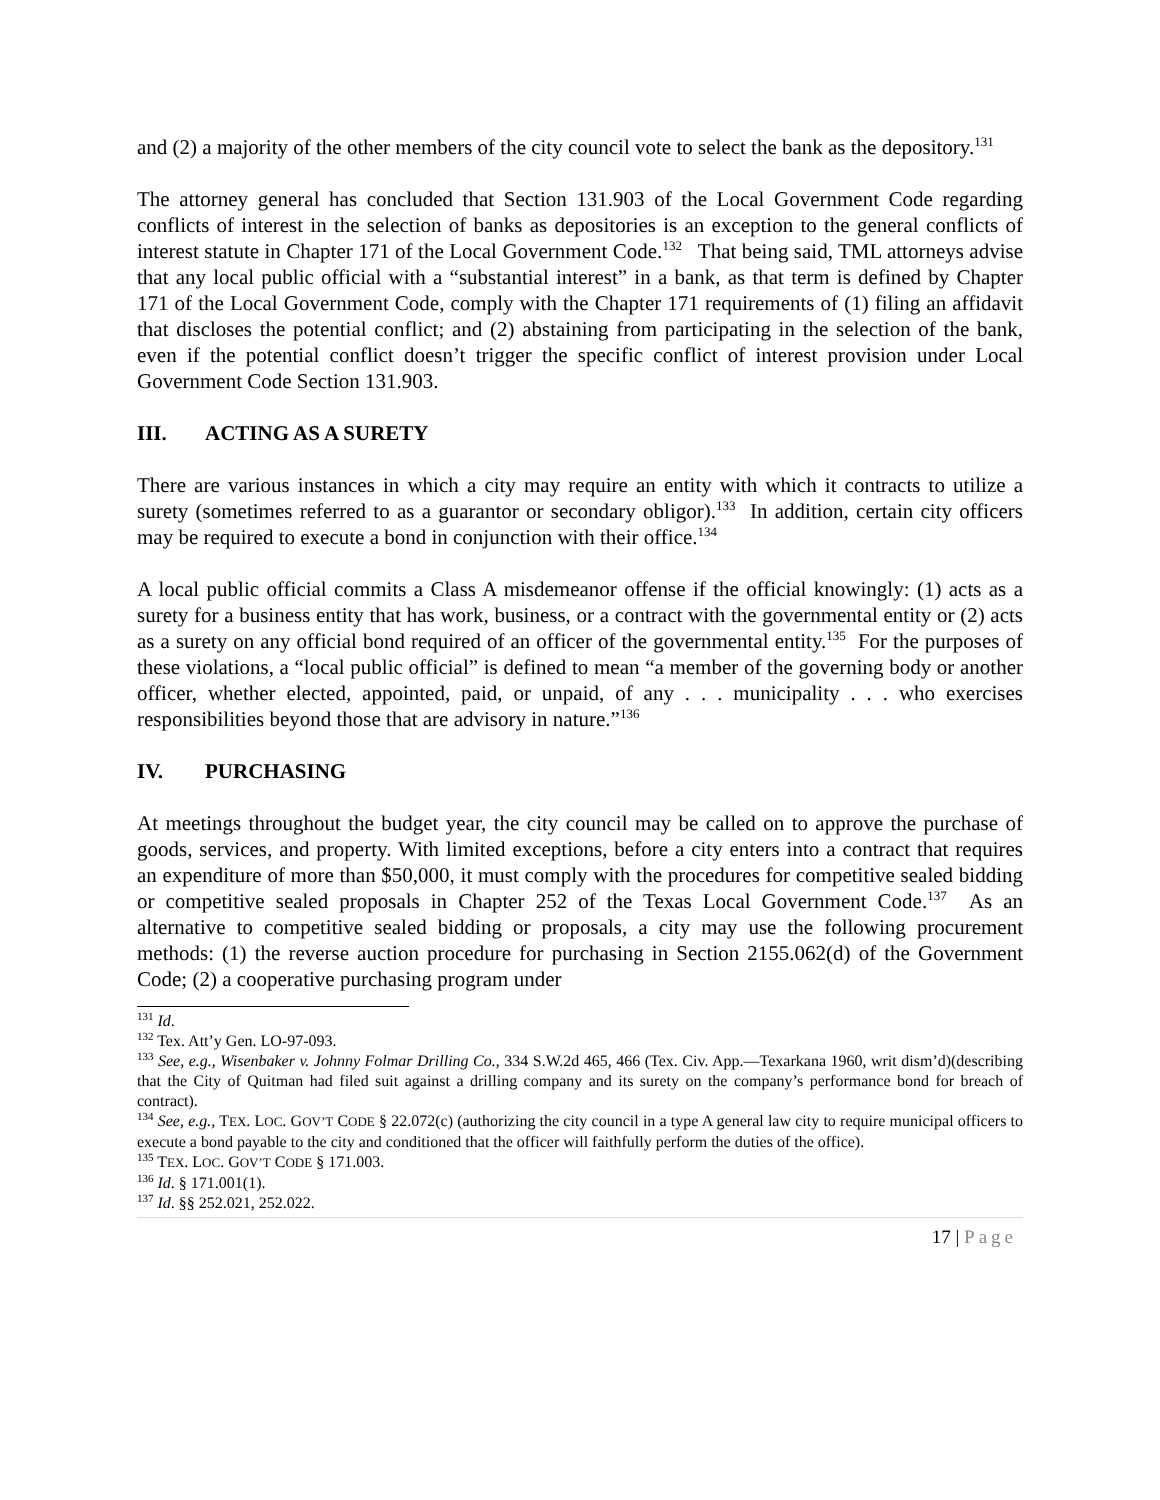and (2) a majority of the other members of the city council vote to select the bank as the depository.<sup>131</sup>
The attorney general has concluded that Section 131.903 of the Local Government Code regarding conflicts of interest in the selection of banks as depositories is an exception to the general conflicts of interest statute in Chapter 171 of the Local Government Code.<sup>132</sup> That being said, TML attorneys advise that any local public official with a “substantial interest” in a bank, as that term is defined by Chapter 171 of the Local Government Code, comply with the Chapter 171 requirements of (1) filing an affidavit that discloses the potential conflict; and (2) abstaining from participating in the selection of the bank, even if the potential conflict doesn’t trigger the specific conflict of interest provision under Local Government Code Section 131.903.
III. ACTING AS A SURETY
There are various instances in which a city may require an entity with which it contracts to utilize a surety (sometimes referred to as a guarantor or secondary obligor).<sup>133</sup> In addition, certain city officers may be required to execute a bond in conjunction with their office.<sup>134</sup>
A local public official commits a Class A misdemeanor offense if the official knowingly: (1) acts as a surety for a business entity that has work, business, or a contract with the governmental entity or (2) acts as a surety on any official bond required of an officer of the governmental entity.<sup>135</sup> For the purposes of these violations, a “local public official” is defined to mean “a member of the governing body or another officer, whether elected, appointed, paid, or unpaid, of any . . . municipality . . . who exercises responsibilities beyond those that are advisory in nature.”<sup>136</sup>
IV. PURCHASING
At meetings throughout the budget year, the city council may be called on to approve the purchase of goods, services, and property. With limited exceptions, before a city enters into a contract that requires an expenditure of more than $50,000, it must comply with the procedures for competitive sealed bidding or competitive sealed proposals in Chapter 252 of the Texas Local Government Code.<sup>137</sup> As an alternative to competitive sealed bidding or proposals, a city may use the following procurement methods: (1) the reverse auction procedure for purchasing in Section 2155.062(d) of the Government Code; (2) a cooperative purchasing program under
<sup>131</sup> Id.
<sup>132</sup> Tex. Att’y Gen. LO-97-093.
<sup>133</sup> See, e.g., Wisenbaker v. Johnny Folmar Drilling Co., 334 S.W.2d 465, 466 (Tex. Civ. App.—Texarkana 1960, writ dism’d)(describing that the City of Quitman had filed suit against a drilling company and its surety on the company’s performance bond for breach of contract).
<sup>134</sup> See, e.g., TEX. LOC. GOV’T CODE § 22.072(c) (authorizing the city council in a type A general law city to require municipal officers to execute a bond payable to the city and conditioned that the officer will faithfully perform the duties of the office).
<sup>135</sup> TEX. LOC. GOV’T CODE § 171.003.
<sup>136</sup> Id. § 171.001(1).
<sup>137</sup> Id. §§ 252.021, 252.022.
17 | Page